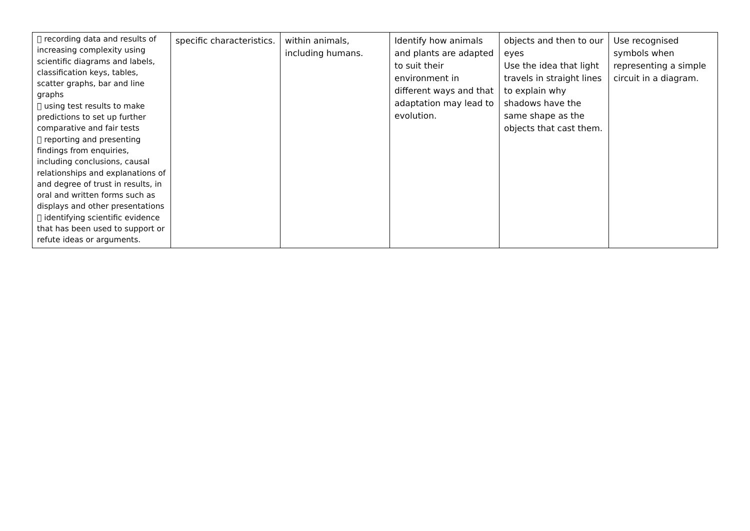|  recording data and results of increasing complexity using scientific diagrams and labels, classification keys, tables, scatter graphs, bar and line graphs  using test results to make predictions to set up further comparative and fair tests  reporting and presenting findings from enquiries, including conclusions, causal relationships and explanations of and degree of trust in results, in oral and written forms such as displays and other presentations  identifying scientific evidence that has been used to support or refute ideas or arguments. | specific characteristics. | within animals, including humans. | Identify how animals and plants are adapted to suit their environment in different ways and that adaptation may lead to evolution. | objects and then to our eyes Use the idea that light travels in straight lines to explain why shadows have the same shape as the objects that cast them. | Use recognised symbols when representing a simple circuit in a diagram. |